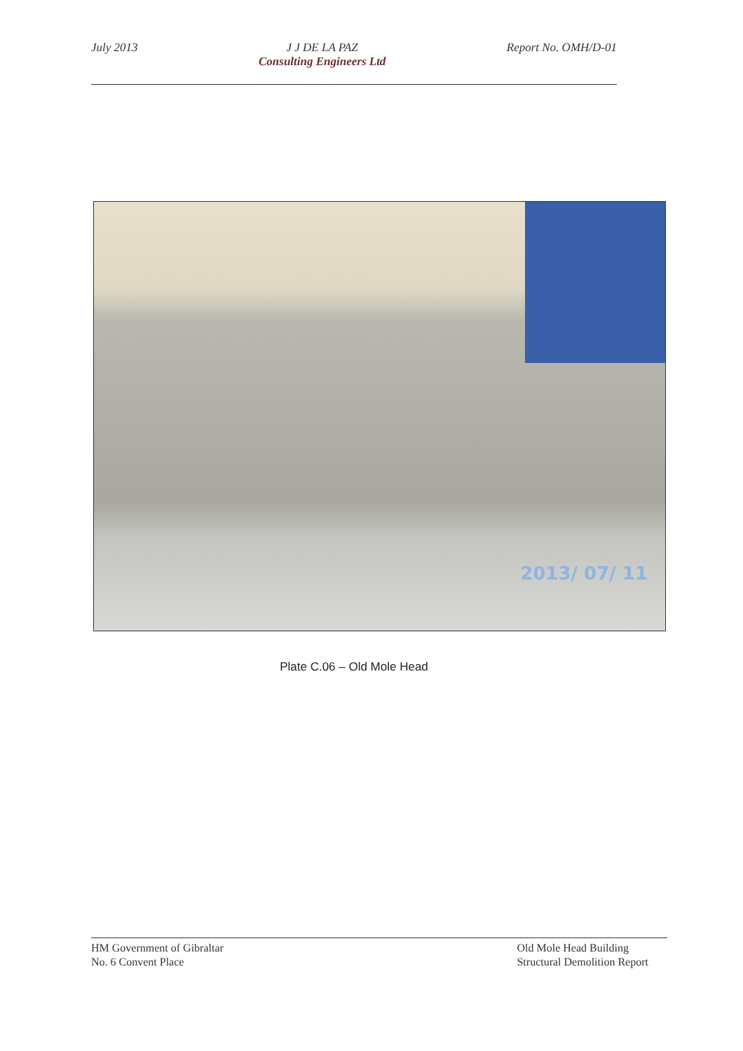July 2013 J J DE LA PAZ
Consulting Engineers Ltd
Report No. OMH/D-01
2013/ 07/ 11
Plate C.06 – Old Mole Head
HM Government of Gibraltar
No. 6 Convent Place
Old Mole Head Building
Structural Demolition Report